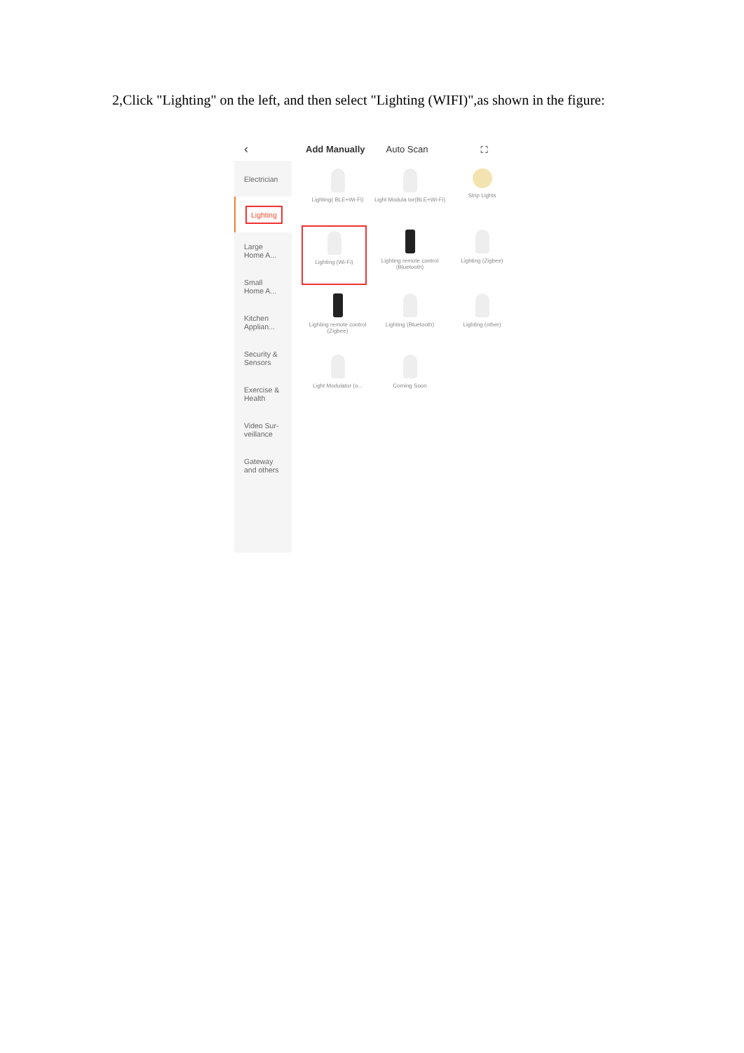2,Click "Lighting" on the left, and then select "Lighting (WIFI)",as shown in the figure:
‹ Add Manually Auto Scan ⛶
Electrician
Lighting
Large Home A...
Small Home A...
Kitchen Applian...
Security & Sensors
Exercise & Health
Video Sur-veillance
Gateway and others
Lighting( BLE+Wi-Fi)
Light Modula tor(BLE+Wi-Fi)
Strip Lights
Lighting (Wi-Fi)
Lighting remote control (Bluetooth)
Lighting (Zigbee)
Lighting remote control (Zigbee)
Lighting (Bluetooth)
Lighting (other)
Light Modulator (o...
Coming Soon